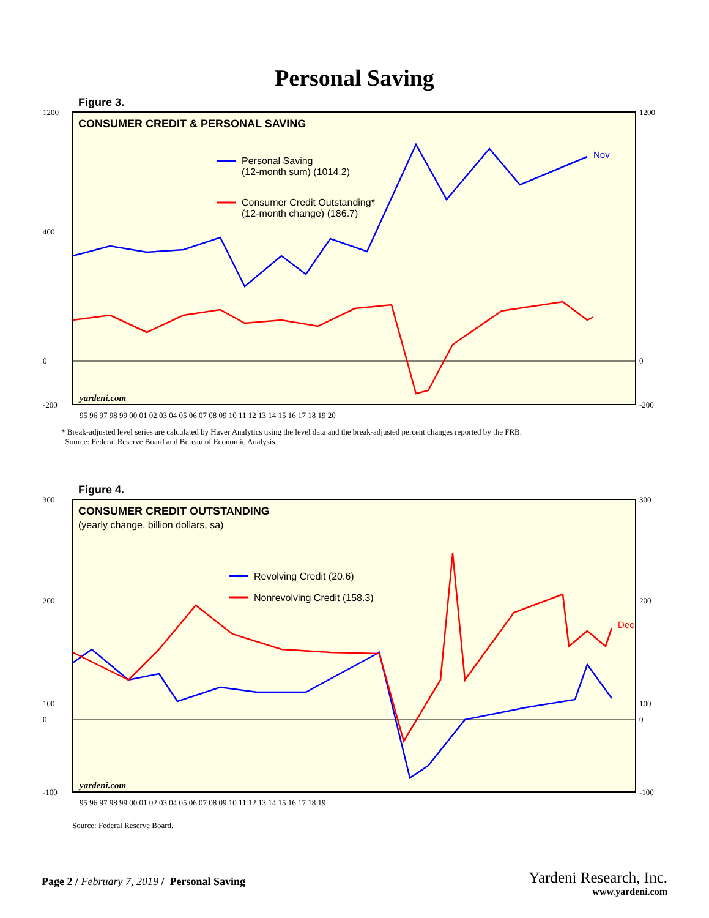Personal Saving
Figure 3.
CONSUMER CREDIT & PERSONAL SAVING
Personal Saving
(12-month sum) (1014.2)
Consumer Credit Outstanding*
(12-month change) (186.7)
Nov
yardeni.com
1200
400
0
-200
1200
0
-200
95 96 97 98 99 00 01 02 03 04 05 06 07 08 09 10 11 12 13 14 15 16 17 18 19 20
* Break-adjusted level series are calculated by Haver Analytics using the level data and the break-adjusted percent changes reported by the FRB.
Source: Federal Reserve Board and Bureau of Economic Analysis.
Figure 4.
CONSUMER CREDIT OUTSTANDING
(yearly change, billion dollars, sa)
Revolving Credit (20.6)
Nonrevolving Credit (158.3)
Dec
yardeni.com
300
200
100
0
-100
300
200
100
0
-100
95 96 97 98 99 00 01 02 03 04 05 06 07 08 09 10 11 12 13 14 15 16 17 18 19
Source: Federal Reserve Board.
Page 2 / February 7, 2019 / Personal Saving
Yardeni Research, Inc.
www.yardeni.com